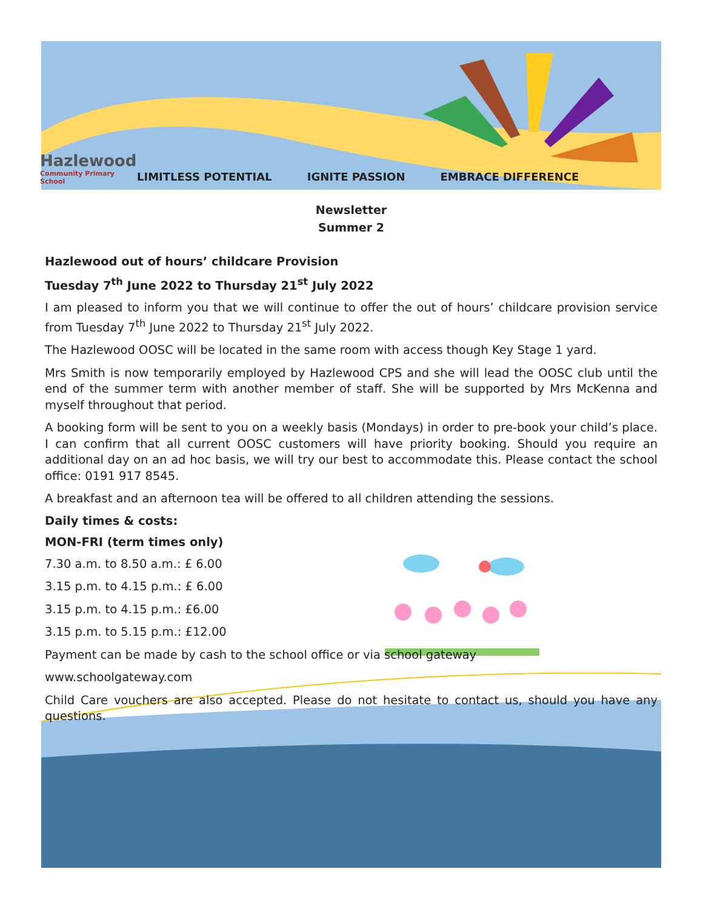Hazlewood
Community Primary School
LIMITLESS POTENTIAL IGNITE PASSION EMBRACE DIFFERENCE
Newsletter
Summer 2
Hazlewood out of hours’ childcare Provision
Tuesday 7<sup>th</sup> June 2022 to Thursday 21<sup>st</sup> July 2022
I am pleased to inform you that we will continue to offer the out of hours’ childcare provision service from Tuesday 7<sup>th</sup> June 2022 to Thursday 21<sup>st</sup> July 2022.
The Hazlewood OOSC will be located in the same room with access though Key Stage 1 yard.
Mrs Smith is now temporarily employed by Hazlewood CPS and she will lead the OOSC club until the end of the summer term with another member of staff. She will be supported by Mrs McKenna and myself throughout that period.
A booking form will be sent to you on a weekly basis (Mondays) in order to pre-book your child’s place. I can confirm that all current OOSC customers will have priority booking. Should you require an additional day on an ad hoc basis, we will try our best to accommodate this. Please contact the school office: 0191 917 8545.
A breakfast and an afternoon tea will be offered to all children attending the sessions.
Daily times & costs:
MON-FRI (term times only)
7.30 a.m. to 8.50 a.m.: £ 6.00
3.15 p.m. to 4.15 p.m.: £ 6.00
3.15 p.m. to 4.15 p.m.: £6.00
3.15 p.m. to 5.15 p.m.: £12.00
Payment can be made by cash to the school office or via school gateway
www.schoolgateway.com
Child Care vouchers are also accepted. Please do not hesitate to contact us, should you have any questions.